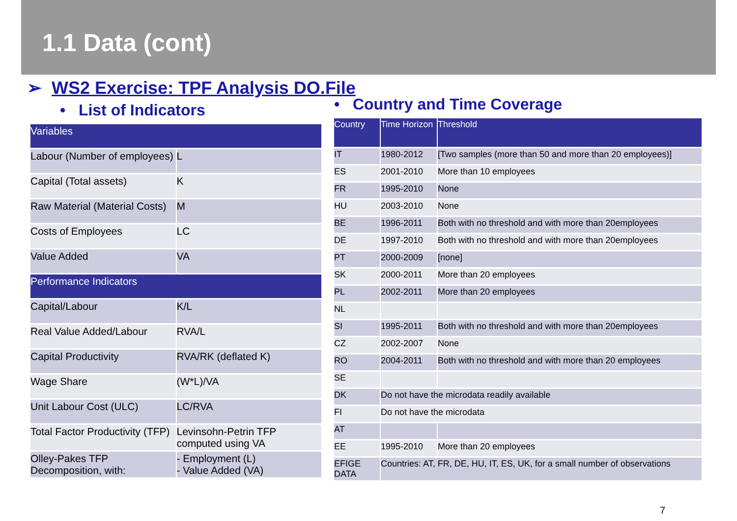1.1 Data (cont)
➢ WS2 Exercise: TPF Analysis DO.File
• List of Indicators
| Variables | |
| --- | --- |
| Labour (Number of employees) | L |
| Capital (Total assets) | K |
| Raw Material (Material Costs) | M |
| Costs of Employees | LC |
| Value Added | VA |
| Performance Indicators | |
| Capital/Labour | K/L |
| Real Value Added/Labour | RVA/L |
| Capital Productivity | RVA/RK (deflated K) |
| Wage Share | (W*L)/VA |
| Unit Labour Cost (ULC) | LC/RVA |
| Total Factor Productivity (TFP) | Levinsohn-Petrin TFP computed using VA |
| Olley-Pakes TFP Decomposition, with: | - Employment (L) - Value Added (VA) |
• Country and Time Coverage
| Country | Time Horizon | Threshold |
| --- | --- | --- |
| IT | 1980-2012 | [Two samples (more than 50 and more than 20 employees)] |
| ES | 2001-2010 | More than 10 employees |
| FR | 1995-2010 | None |
| HU | 2003-2010 | None |
| BE | 1996-2011 | Both with no threshold and with more than 20employees |
| DE | 1997-2010 | Both with no threshold and with more than 20employees |
| PT | 2000-2009 | [none] |
| SK | 2000-2011 | More than 20 employees |
| PL | 2002-2011 | More than 20 employees |
| NL | | |
| SI | 1995-2011 | Both with no threshold and with more than 20employees |
| CZ | 2002-2007 | None |
| RO | 2004-2011 | Both with no threshold and with more than 20 employees |
| SE | | |
| DK | Do not have the microdata readily available | |
| FI | Do not have the microdata | |
| AT | | |
| EE | 1995-2010 | More than 20 employees |
| EFIGE DATA | Countries: AT, FR, DE, HU, IT, ES, UK, for a small number of observations | |
7